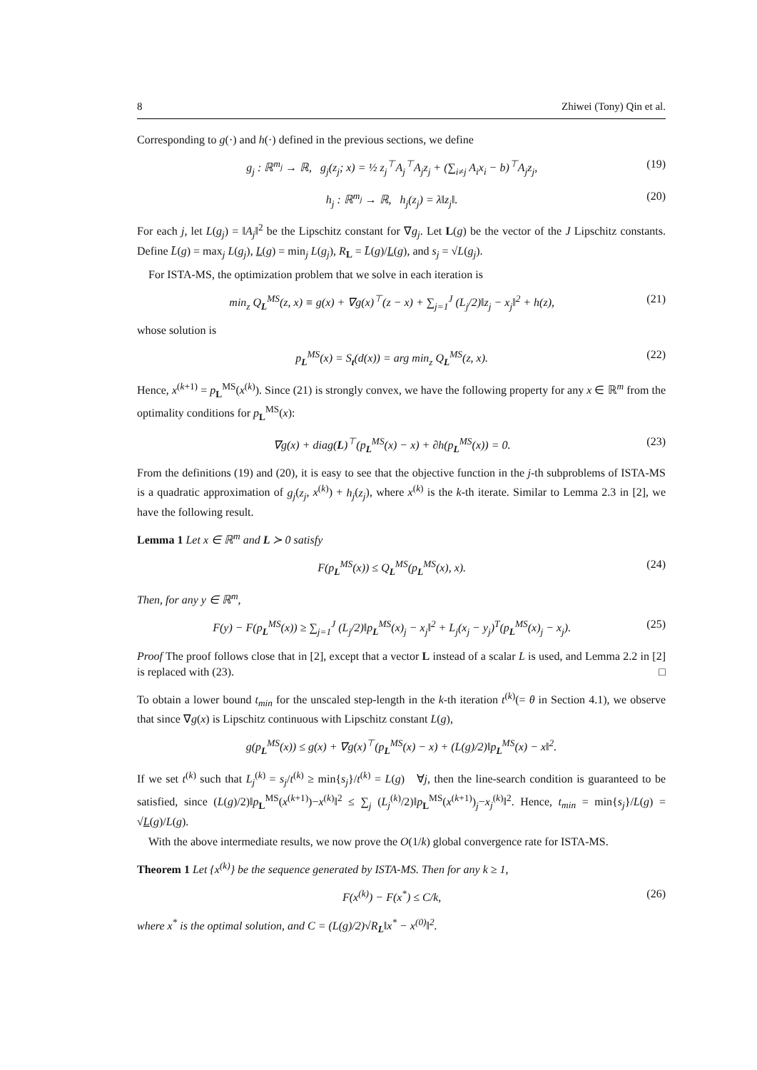8 Zhiwei (Tony) Qin et al.
Corresponding to g(·) and h(·) defined in the previous sections, we define
g<sub>j</sub> : ℝ<sup>m<sub>j</sub></sup> → ℝ, g<sub>j</sub>(z<sub>j</sub>; x) = ½ z<sub>j</sub><sup>⊤</sup>A<sub>j</sub><sup>⊤</sup>A<sub>j</sub>z<sub>j</sub> + (∑<sub>i≠j</sub> A<sub>i</sub>x<sub>i</sub> − b)<sup>⊤</sup>A<sub>j</sub>z<sub>j</sub>, (19)
h<sub>j</sub> : ℝ<sup>m<sub>j</sub></sup> → ℝ, h<sub>j</sub>(z<sub>j</sub>) = λ‖z<sub>j</sub>‖. (20)
For each j, let L(g<sub>j</sub>) = ‖A<sub>j</sub>‖<sup>2</sup> be the Lipschitz constant for ∇g<sub>j</sub>. Let L(g) be the vector of the J Lipschitz constants. Define L̄(g) = max<sub>j</sub> L(g<sub>j</sub>), L(g) = min<sub>j</sub> L(g<sub>j</sub>), R<sub>L</sub> = L̄(g)/L(g), and s<sub>j</sub> = √L(g<sub>j</sub>).
For ISTA-MS, the optimization problem that we solve in each iteration is
min<sub>z</sub> Q<sub>L</sub><sup>MS</sup>(z, x) ≡ g(x) + ∇g(x)<sup>⊤</sup>(z − x) + ∑<sub>j=1</sub><sup>J</sup> (L<sub>j</sub>/2)‖z<sub>j</sub> − x<sub>j</sub>‖<sup>2</sup> + h(z), (21)
whose solution is
p<sub>L</sub><sup>MS</sup>(x) = S<sub>t</sub>(d(x)) = arg min<sub>z</sub> Q<sub>L</sub><sup>MS</sup>(z, x). (22)
Hence, x<sup>(k+1)</sup> = p<sub>L</sub><sup>MS</sup>(x<sup>(k)</sup>). Since (21) is strongly convex, we have the following property for any x ∈ ℝ<sup>m</sup> from the optimality conditions for p<sub>L</sub><sup>MS</sup>(x):
∇g(x) + diag(L)<sup>⊤</sup>(p<sub>L</sub><sup>MS</sup>(x) − x) + ∂h(p<sub>L</sub><sup>MS</sup>(x)) = 0. (23)
From the definitions (19) and (20), it is easy to see that the objective function in the j-th subproblems of ISTA-MS is a quadratic approximation of g<sub>j</sub>(z<sub>j</sub>, x<sup>(k)</sup>) + h<sub>j</sub>(z<sub>j</sub>), where x<sup>(k)</sup> is the k-th iterate. Similar to Lemma 2.3 in [2], we have the following result.
Lemma 1 Let x ∈ ℝ<sup>m</sup> and L ≻ 0 satisfy
F(p<sub>L</sub><sup>MS</sup>(x)) ≤ Q<sub>L</sub><sup>MS</sup>(p<sub>L</sub><sup>MS</sup>(x), x). (24)
Then, for any y ∈ ℝ<sup>m</sup>,
F(y) − F(p<sub>L</sub><sup>MS</sup>(x)) ≥ ∑<sub>j=1</sub><sup>J</sup> (L<sub>j</sub>/2)‖p<sub>L</sub><sup>MS</sup>(x)<sub>j</sub> − x<sub>j</sub>‖<sup>2</sup> + L<sub>j</sub>(x<sub>j</sub> − y<sub>j</sub>)<sup>T</sup>(p<sub>L</sub><sup>MS</sup>(x)<sub>j</sub> − x<sub>j</sub>). (25)
Proof The proof follows close that in [2], except that a vector L instead of a scalar L is used, and Lemma 2.2 in [2] is replaced with (23). □
To obtain a lower bound t<sub>min</sub> for the unscaled step-length in the k-th iteration t<sup>(k)</sup>(= θ in Section 4.1), we observe that since ∇g(x) is Lipschitz continuous with Lipschitz constant L(g),
g(p<sub>L</sub><sup>MS</sup>(x)) ≤ g(x) + ∇g(x)<sup>⊤</sup>(p<sub>L</sub><sup>MS</sup>(x) − x) + (L(g)/2)‖p<sub>L</sub><sup>MS</sup>(x) − x‖<sup>2</sup>.
If we set t<sup>(k)</sup> such that L<sub>j</sub><sup>(k)</sup> = s<sub>j</sub>/t<sup>(k)</sup> ≥ min{s<sub>j</sub>}/t<sup>(k)</sup> = L(g) ∀j, then the line-search condition is guaranteed to be satisfied, since (L(g)/2)‖p<sub>L</sub><sup>MS</sup>(x<sup>(k+1)</sup>)−x<sup>(k)</sup>‖<sup>2</sup> ≤ ∑<sub>j</sub> (L<sub>j</sub><sup>(k)</sup>/2)‖p<sub>L</sub><sup>MS</sup>(x<sup>(k+1)</sup>)<sub>j</sub>−x<sub>j</sub><sup>(k)</sup>‖<sup>2</sup>. Hence, t<sub>min</sub> = min{s<sub>j</sub>}/L(g) = √L(g)/L(g).
With the above intermediate results, we now prove the O(1/k) global convergence rate for ISTA-MS.
Theorem 1 Let {x<sup>(k)</sup>} be the sequence generated by ISTA-MS. Then for any k ≥ 1,
F(x<sup>(k)</sup>) − F(x<sup>*</sup>) ≤ C/k, (26)
where x<sup>*</sup> is the optimal solution, and C = (L(g)/2)√R<sub>L</sub>‖x<sup>*</sup> − x<sup>(0)</sup>‖<sup>2</sup>.